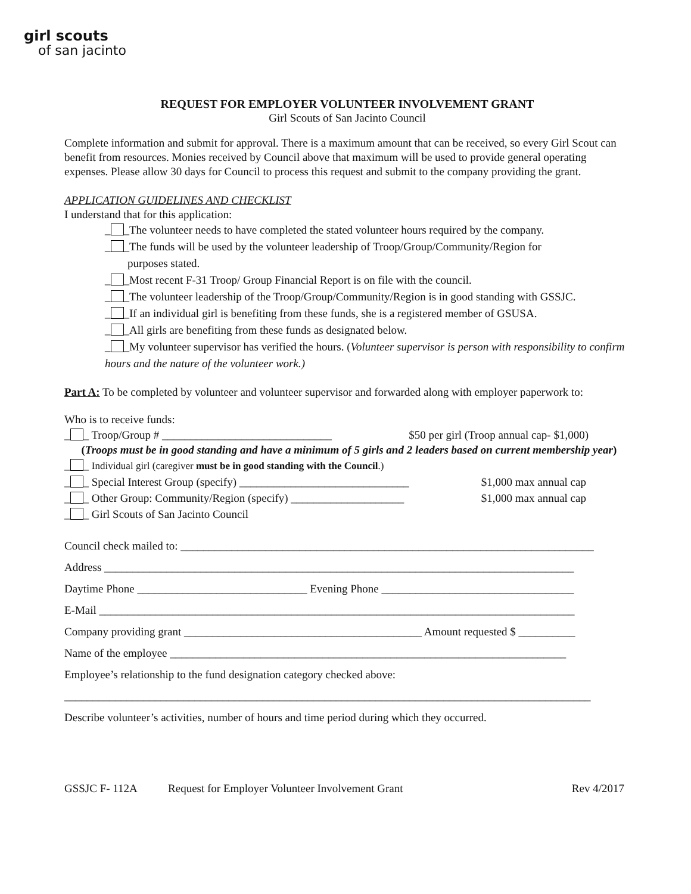girl scouts
of san jacinto
REQUEST FOR EMPLOYER VOLUNTEER INVOLVEMENT GRANT
Girl Scouts of San Jacinto Council
Complete information and submit for approval. There is a maximum amount that can be received, so every Girl Scout can benefit from resources. Monies received by Council above that maximum will be used to provide general operating expenses. Please allow 30 days for Council to process this request and submit to the company providing the grant.
APPLICATION GUIDELINES AND CHECKLIST
I understand that for this application:
_ _The volunteer needs to have completed the stated volunteer hours required by the company.
_ _The funds will be used by the volunteer leadership of Troop/Group/Community/Region for
purposes stated.
_ _Most recent F-31 Troop/ Group Financial Report is on file with the council.
_ _The volunteer leadership of the Troop/Group/Community/Region is in good standing with GSSJC.
_ _If an individual girl is benefiting from these funds, she is a registered member of GSUSA.
_ _All girls are benefiting from these funds as designated below.
_ _My volunteer supervisor has verified the hours. (Volunteer supervisor is person with responsibility to confirm hours and the nature of the volunteer work.)
Part A: To be completed by volunteer and volunteer supervisor and forwarded along with employer paperwork to:
Who is to receive funds:
_ _ Troop/Group # ______________________________ $50 per girl (Troop annual cap- $1,000)
(Troops must be in good standing and have a minimum of 5 girls and 2 leaders based on current membership year)
_ _ Individual girl (caregiver must be in good standing with the Council.)
_ _ Special Interest Group (specify) ______________________________ $1,000 max annual cap
_ _ Other Group: Community/Region (specify) ____________________ $1,000 max annual cap
_ _ Girl Scouts of San Jacinto Council
Council check mailed to: _________________________________________________________________________
Address ___________________________________________________________________________________
Daytime Phone ______________________________ Evening Phone __________________________________
E-Mail ____________________________________________________________________________________
Company providing grant __________________________________________ Amount requested $ __________
Name of the employee ______________________________________________________________________
Employee’s relationship to the fund designation category checked above:
_____________________________________________________________________________________________
Describe volunteer’s activities, number of hours and time period during which they occurred.
GSSJC F- 112A Request for Employer Volunteer Involvement Grant Rev 4/2017